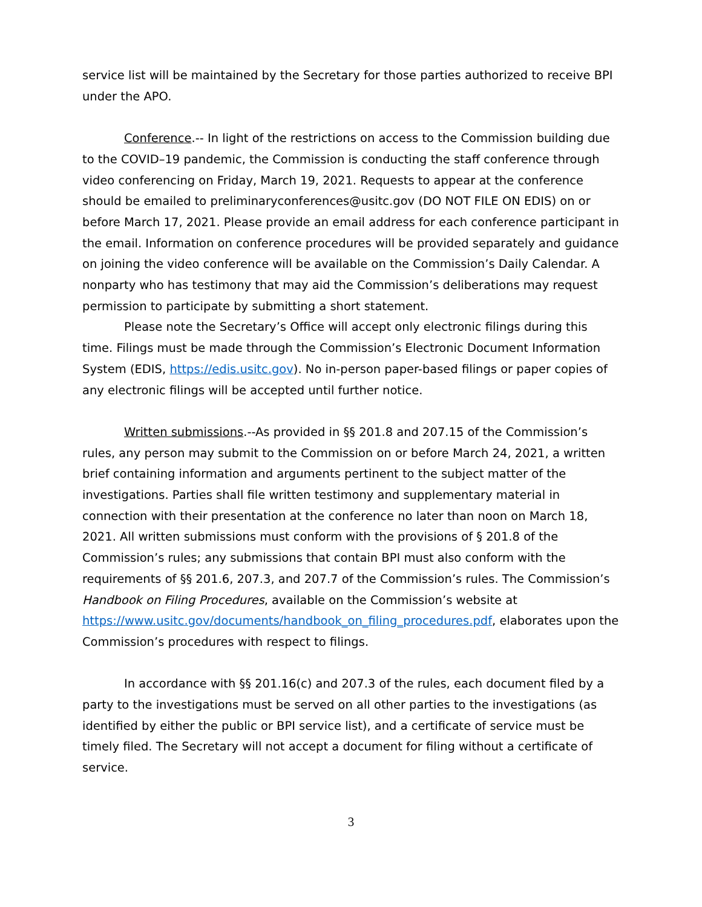service list will be maintained by the Secretary for those parties authorized to receive BPI under the APO.
Conference.-- In light of the restrictions on access to the Commission building due to the COVID–19 pandemic, the Commission is conducting the staff conference through video conferencing on Friday, March 19, 2021. Requests to appear at the conference should be emailed to preliminaryconferences@usitc.gov (DO NOT FILE ON EDIS) on or before March 17, 2021. Please provide an email address for each conference participant in the email. Information on conference procedures will be provided separately and guidance on joining the video conference will be available on the Commission’s Daily Calendar. A nonparty who has testimony that may aid the Commission’s deliberations may request permission to participate by submitting a short statement.
Please note the Secretary’s Office will accept only electronic filings during this time. Filings must be made through the Commission’s Electronic Document Information System (EDIS, https://edis.usitc.gov). No in-person paper-based filings or paper copies of any electronic filings will be accepted until further notice.
Written submissions.--As provided in §§ 201.8 and 207.15 of the Commission’s rules, any person may submit to the Commission on or before March 24, 2021, a written brief containing information and arguments pertinent to the subject matter of the investigations. Parties shall file written testimony and supplementary material in connection with their presentation at the conference no later than noon on March 18, 2021. All written submissions must conform with the provisions of § 201.8 of the Commission’s rules; any submissions that contain BPI must also conform with the requirements of §§ 201.6, 207.3, and 207.7 of the Commission’s rules. The Commission’s Handbook on Filing Procedures, available on the Commission’s website at
https://www.usitc.gov/documents/handbook_on_filing_procedures.pdf, elaborates upon the Commission’s procedures with respect to filings.
In accordance with §§ 201.16(c) and 207.3 of the rules, each document filed by a party to the investigations must be served on all other parties to the investigations (as identified by either the public or BPI service list), and a certificate of service must be timely filed. The Secretary will not accept a document for filing without a certificate of service.
3